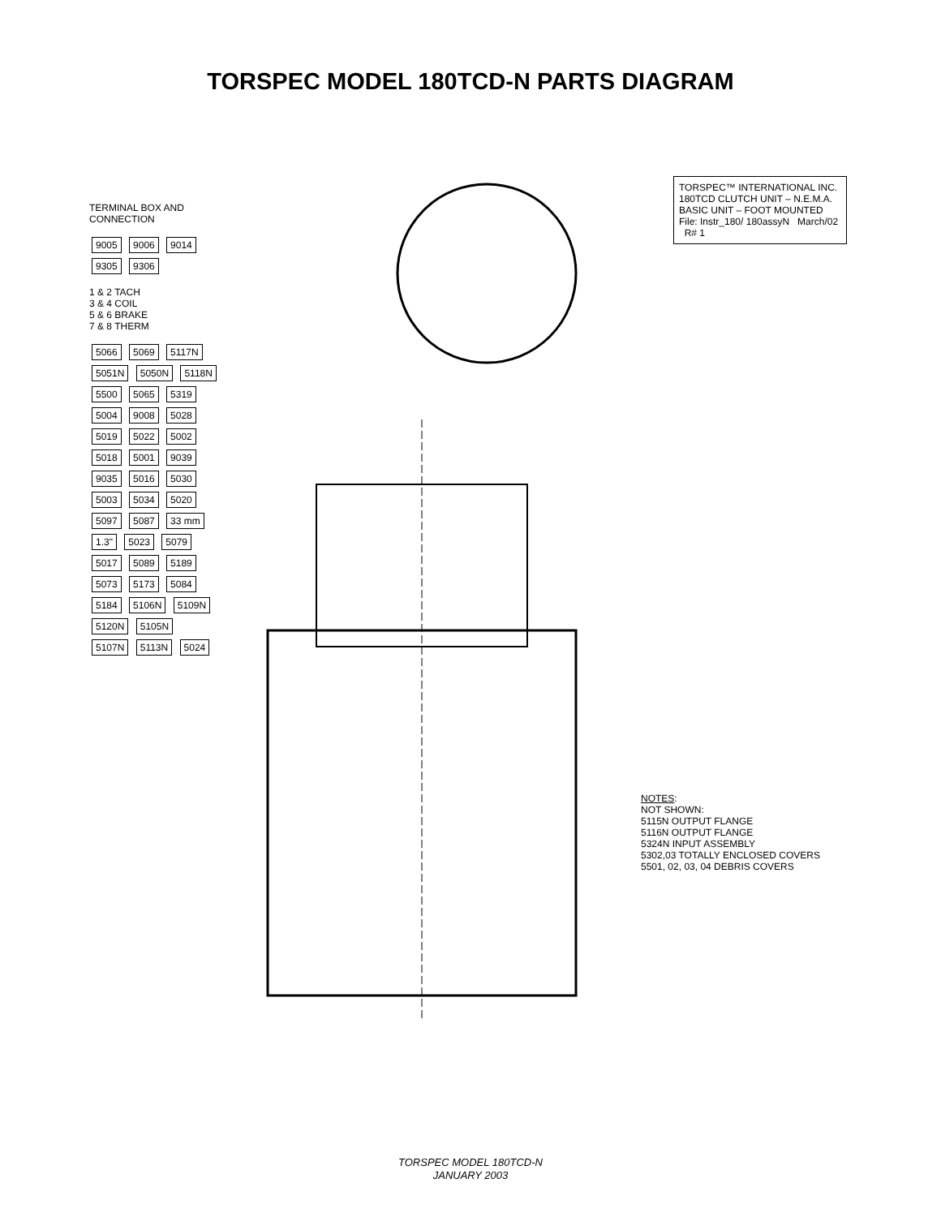TORSPEC MODEL 180TCD-N PARTS DIAGRAM
TERMINAL BOX AND CONNECTION
9005 9006 9014 9305 9306
1 & 2 TACH
3 & 4 COIL
5 & 6 BRAKE
7 & 8 THERM
5066 5069 5117N 5051N 5050N 5118N 5500 5065 5319 5004 9008 5028 5019 5022 5002 5018 5001 9039 9035 5016 5030 5003 5034 5020 5097 5087 33 mm 1.3" 5023 5079 5017 5089 5189 5073 5173 5084 5184 5106N 5109N 5120N 5105N 5107N 5113N 5024
TORSPEC™ INTERNATIONAL INC.
180TCD CLUTCH UNIT – N.E.M.A.
BASIC UNIT – FOOT MOUNTED
File: Instr_180/ 180assyN March/02 R# 1
NOTES:
NOT SHOWN:
5115N OUTPUT FLANGE
5116N OUTPUT FLANGE
5324N INPUT ASSEMBLY
5302,03 TOTALLY ENCLOSED COVERS
5501, 02, 03, 04 DEBRIS COVERS
TORSPEC MODEL 180TCD-N
JANUARY 2003